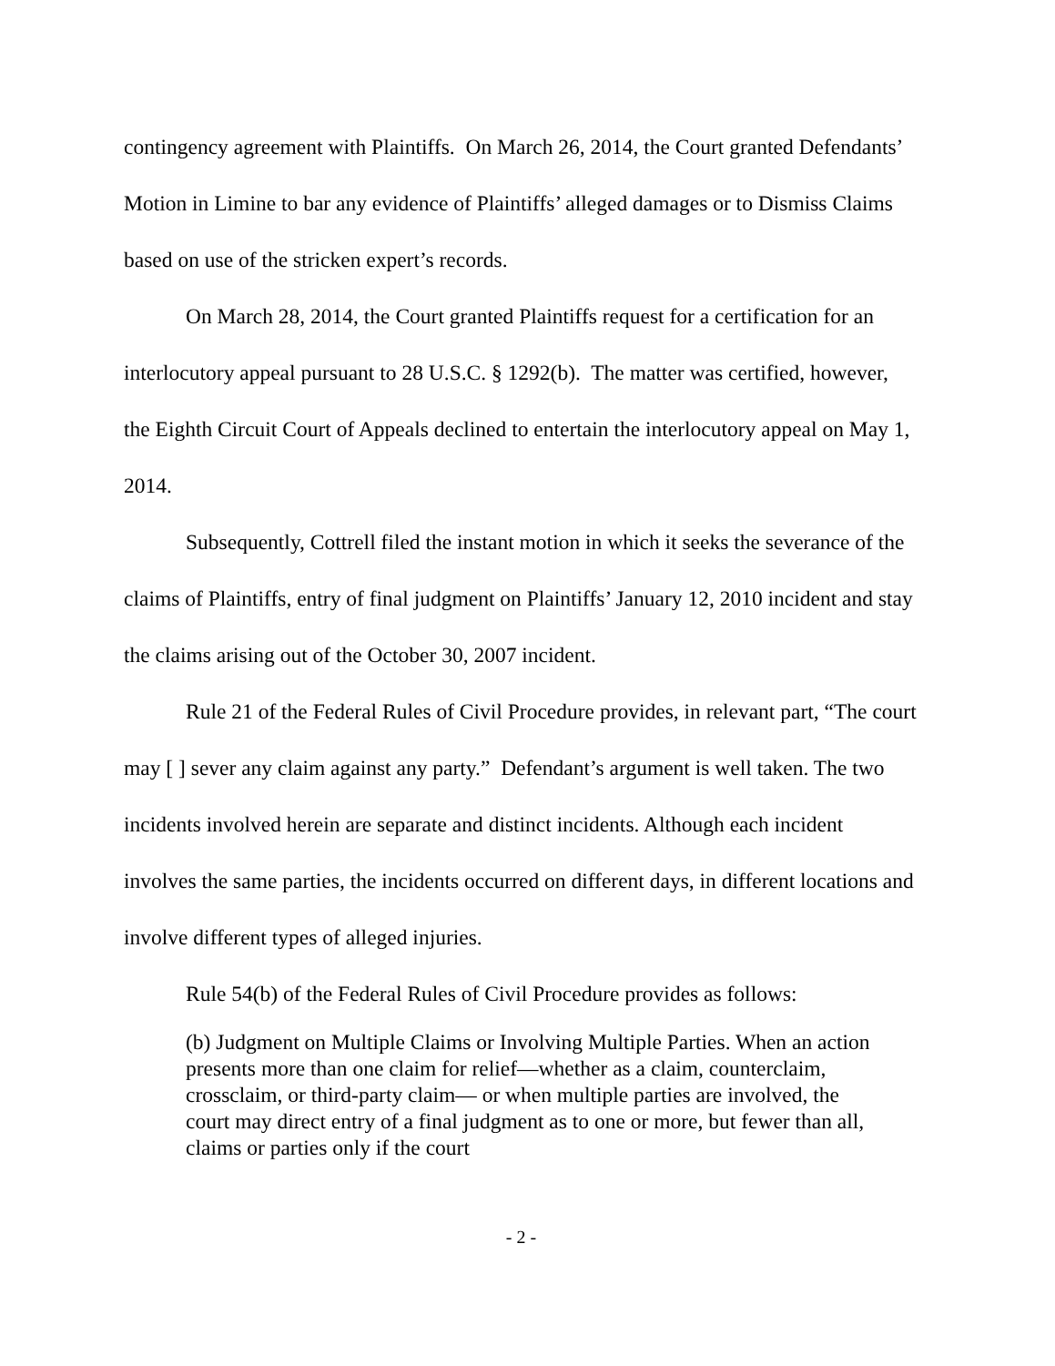contingency agreement with Plaintiffs. On March 26, 2014, the Court granted Defendants’ Motion in Limine to bar any evidence of Plaintiffs’ alleged damages or to Dismiss Claims based on use of the stricken expert’s records.
On March 28, 2014, the Court granted Plaintiffs request for a certification for an interlocutory appeal pursuant to 28 U.S.C. § 1292(b). The matter was certified, however, the Eighth Circuit Court of Appeals declined to entertain the interlocutory appeal on May 1, 2014.
Subsequently, Cottrell filed the instant motion in which it seeks the severance of the claims of Plaintiffs, entry of final judgment on Plaintiffs’ January 12, 2010 incident and stay the claims arising out of the October 30, 2007 incident.
Rule 21 of the Federal Rules of Civil Procedure provides, in relevant part, “The court may [ ] sever any claim against any party.” Defendant’s argument is well taken. The two incidents involved herein are separate and distinct incidents. Although each incident involves the same parties, the incidents occurred on different days, in different locations and involve different types of alleged injuries.
Rule 54(b) of the Federal Rules of Civil Procedure provides as follows:
(b) Judgment on Multiple Claims or Involving Multiple Parties. When an action presents more than one claim for relief—whether as a claim, counterclaim, crossclaim, or third-party claim— or when multiple parties are involved, the court may direct entry of a final judgment as to one or more, but fewer than all, claims or parties only if the court
- 2 -